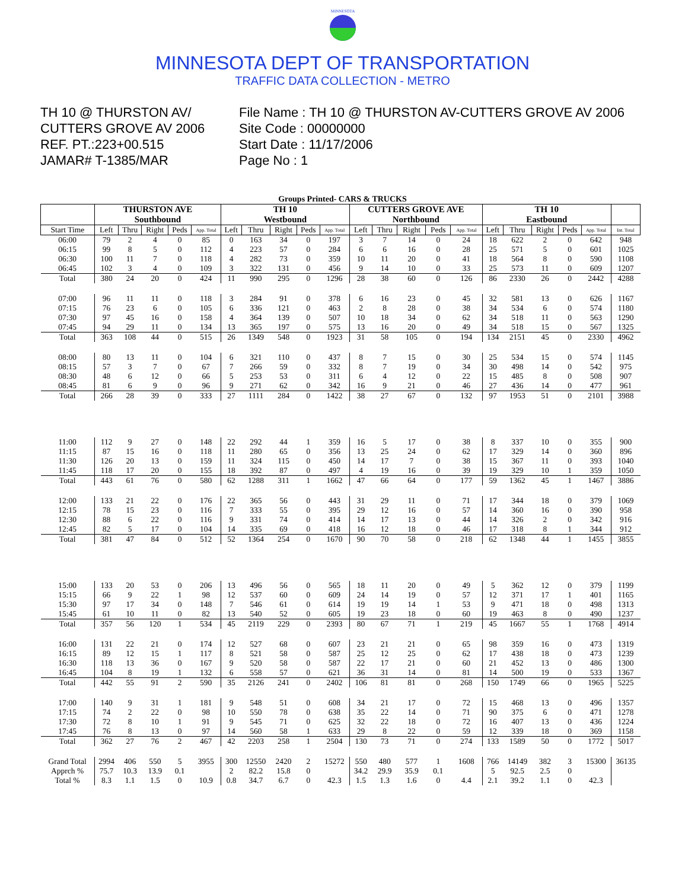MINNESOTA
MINNESOTA DEPT OF TRANSPORTATION
TRAFFIC DATA COLLECTION - METRO
TH 10 @ THURSTON AV/
CUTTERS GROVE AV 2006
REF. PT.:223+00.515
JAMAR# T-1385/MAR
File Name : TH 10 @ THURSTON AV-CUTTERS GROVE AV 2006
Site Code : 00000000
Start Date : 11/17/2006
Page No : 1
Groups Printed- CARS & TRUCKS
| | THURSTON AVE Southbound | | | | | TH 10 Westbound | | | | | CUTTERS GROVE AVE Northbound | | | | | TH 10 Eastbound | | | | | |
| --- | --- | --- | --- | --- | --- | --- | --- | --- | --- | --- | --- | --- | --- | --- | --- | --- | --- | --- | --- | --- | --- |
| Start Time | Left | Thru | Right | Peds | App. Total | Left | Thru | Right | Peds | App. Total | Left | Thru | Right | Peds | App. Total | Left | Thru | Right | Peds | App. Total | Int. Total |
| 06:00 | 79 | 2 | 4 | 0 | 85 | 0 | 163 | 34 | 0 | 197 | 3 | 7 | 14 | 0 | 24 | 18 | 622 | 2 | 0 | 642 | 948 |
| 06:15 | 99 | 8 | 5 | 0 | 112 | 4 | 223 | 57 | 0 | 284 | 6 | 6 | 16 | 0 | 28 | 25 | 571 | 5 | 0 | 601 | 1025 |
| 06:30 | 100 | 11 | 7 | 0 | 118 | 4 | 282 | 73 | 0 | 359 | 10 | 11 | 20 | 0 | 41 | 18 | 564 | 8 | 0 | 590 | 1108 |
| 06:45 | 102 | 3 | 4 | 0 | 109 | 3 | 322 | 131 | 0 | 456 | 9 | 14 | 10 | 0 | 33 | 25 | 573 | 11 | 0 | 609 | 1207 |
| Total | 380 | 24 | 20 | 0 | 424 | 11 | 990 | 295 | 0 | 1296 | 28 | 38 | 60 | 0 | 126 | 86 | 2330 | 26 | 0 | 2442 | 4288 |
| 07:00 | 96 | 11 | 11 | 0 | 118 | 3 | 284 | 91 | 0 | 378 | 6 | 16 | 23 | 0 | 45 | 32 | 581 | 13 | 0 | 626 | 1167 |
| 07:15 | 76 | 23 | 6 | 0 | 105 | 6 | 336 | 121 | 0 | 463 | 2 | 8 | 28 | 0 | 38 | 34 | 534 | 6 | 0 | 574 | 1180 |
| 07:30 | 97 | 45 | 16 | 0 | 158 | 4 | 364 | 139 | 0 | 507 | 10 | 18 | 34 | 0 | 62 | 34 | 518 | 11 | 0 | 563 | 1290 |
| 07:45 | 94 | 29 | 11 | 0 | 134 | 13 | 365 | 197 | 0 | 575 | 13 | 16 | 20 | 0 | 49 | 34 | 518 | 15 | 0 | 567 | 1325 |
| Total | 363 | 108 | 44 | 0 | 515 | 26 | 1349 | 548 | 0 | 1923 | 31 | 58 | 105 | 0 | 194 | 134 | 2151 | 45 | 0 | 2330 | 4962 |
| 08:00 | 80 | 13 | 11 | 0 | 104 | 6 | 321 | 110 | 0 | 437 | 8 | 7 | 15 | 0 | 30 | 25 | 534 | 15 | 0 | 574 | 1145 |
| 08:15 | 57 | 3 | 7 | 0 | 67 | 7 | 266 | 59 | 0 | 332 | 8 | 7 | 19 | 0 | 34 | 30 | 498 | 14 | 0 | 542 | 975 |
| 08:30 | 48 | 6 | 12 | 0 | 66 | 5 | 253 | 53 | 0 | 311 | 6 | 4 | 12 | 0 | 22 | 15 | 485 | 8 | 0 | 508 | 907 |
| 08:45 | 81 | 6 | 9 | 0 | 96 | 9 | 271 | 62 | 0 | 342 | 16 | 9 | 21 | 0 | 46 | 27 | 436 | 14 | 0 | 477 | 961 |
| Total | 266 | 28 | 39 | 0 | 333 | 27 | 1111 | 284 | 0 | 1422 | 38 | 27 | 67 | 0 | 132 | 97 | 1953 | 51 | 0 | 2101 | 3988 |
| 11:00 | 112 | 9 | 27 | 0 | 148 | 22 | 292 | 44 | 1 | 359 | 16 | 5 | 17 | 0 | 38 | 8 | 337 | 10 | 0 | 355 | 900 |
| 11:15 | 87 | 15 | 16 | 0 | 118 | 11 | 280 | 65 | 0 | 356 | 13 | 25 | 24 | 0 | 62 | 17 | 329 | 14 | 0 | 360 | 896 |
| 11:30 | 126 | 20 | 13 | 0 | 159 | 11 | 324 | 115 | 0 | 450 | 14 | 17 | 7 | 0 | 38 | 15 | 367 | 11 | 0 | 393 | 1040 |
| 11:45 | 118 | 17 | 20 | 0 | 155 | 18 | 392 | 87 | 0 | 497 | 4 | 19 | 16 | 0 | 39 | 19 | 329 | 10 | 1 | 359 | 1050 |
| Total | 443 | 61 | 76 | 0 | 580 | 62 | 1288 | 311 | 1 | 1662 | 47 | 66 | 64 | 0 | 177 | 59 | 1362 | 45 | 1 | 1467 | 3886 |
| 12:00 | 133 | 21 | 22 | 0 | 176 | 22 | 365 | 56 | 0 | 443 | 31 | 29 | 11 | 0 | 71 | 17 | 344 | 18 | 0 | 379 | 1069 |
| 12:15 | 78 | 15 | 23 | 0 | 116 | 7 | 333 | 55 | 0 | 395 | 29 | 12 | 16 | 0 | 57 | 14 | 360 | 16 | 0 | 390 | 958 |
| 12:30 | 88 | 6 | 22 | 0 | 116 | 9 | 331 | 74 | 0 | 414 | 14 | 17 | 13 | 0 | 44 | 14 | 326 | 2 | 0 | 342 | 916 |
| 12:45 | 82 | 5 | 17 | 0 | 104 | 14 | 335 | 69 | 0 | 418 | 16 | 12 | 18 | 0 | 46 | 17 | 318 | 8 | 1 | 344 | 912 |
| Total | 381 | 47 | 84 | 0 | 512 | 52 | 1364 | 254 | 0 | 1670 | 90 | 70 | 58 | 0 | 218 | 62 | 1348 | 44 | 1 | 1455 | 3855 |
| 15:00 | 133 | 20 | 53 | 0 | 206 | 13 | 496 | 56 | 0 | 565 | 18 | 11 | 20 | 0 | 49 | 5 | 362 | 12 | 0 | 379 | 1199 |
| 15:15 | 66 | 9 | 22 | 1 | 98 | 12 | 537 | 60 | 0 | 609 | 24 | 14 | 19 | 0 | 57 | 12 | 371 | 17 | 1 | 401 | 1165 |
| 15:30 | 97 | 17 | 34 | 0 | 148 | 7 | 546 | 61 | 0 | 614 | 19 | 19 | 14 | 1 | 53 | 9 | 471 | 18 | 0 | 498 | 1313 |
| 15:45 | 61 | 10 | 11 | 0 | 82 | 13 | 540 | 52 | 0 | 605 | 19 | 23 | 18 | 0 | 60 | 19 | 463 | 8 | 0 | 490 | 1237 |
| Total | 357 | 56 | 120 | 1 | 534 | 45 | 2119 | 229 | 0 | 2393 | 80 | 67 | 71 | 1 | 219 | 45 | 1667 | 55 | 1 | 1768 | 4914 |
| 16:00 | 131 | 22 | 21 | 0 | 174 | 12 | 527 | 68 | 0 | 607 | 23 | 21 | 21 | 0 | 65 | 98 | 359 | 16 | 0 | 473 | 1319 |
| 16:15 | 89 | 12 | 15 | 1 | 117 | 8 | 521 | 58 | 0 | 587 | 25 | 12 | 25 | 0 | 62 | 17 | 438 | 18 | 0 | 473 | 1239 |
| 16:30 | 118 | 13 | 36 | 0 | 167 | 9 | 520 | 58 | 0 | 587 | 22 | 17 | 21 | 0 | 60 | 21 | 452 | 13 | 0 | 486 | 1300 |
| 16:45 | 104 | 8 | 19 | 1 | 132 | 6 | 558 | 57 | 0 | 621 | 36 | 31 | 14 | 0 | 81 | 14 | 500 | 19 | 0 | 533 | 1367 |
| Total | 442 | 55 | 91 | 2 | 590 | 35 | 2126 | 241 | 0 | 2402 | 106 | 81 | 81 | 0 | 268 | 150 | 1749 | 66 | 0 | 1965 | 5225 |
| 17:00 | 140 | 9 | 31 | 1 | 181 | 9 | 548 | 51 | 0 | 608 | 34 | 21 | 17 | 0 | 72 | 15 | 468 | 13 | 0 | 496 | 1357 |
| 17:15 | 74 | 2 | 22 | 0 | 98 | 10 | 550 | 78 | 0 | 638 | 35 | 22 | 14 | 0 | 71 | 90 | 375 | 6 | 0 | 471 | 1278 |
| 17:30 | 72 | 8 | 10 | 1 | 91 | 9 | 545 | 71 | 0 | 625 | 32 | 22 | 18 | 0 | 72 | 16 | 407 | 13 | 0 | 436 | 1224 |
| 17:45 | 76 | 8 | 13 | 0 | 97 | 14 | 560 | 58 | 1 | 633 | 29 | 8 | 22 | 0 | 59 | 12 | 339 | 18 | 0 | 369 | 1158 |
| Total | 362 | 27 | 76 | 2 | 467 | 42 | 2203 | 258 | 1 | 2504 | 130 | 73 | 71 | 0 | 274 | 133 | 1589 | 50 | 0 | 1772 | 5017 |
| Grand Total | 2994 | 406 | 550 | 5 | 3955 | 300 | 12550 | 2420 | 2 | 15272 | 550 | 480 | 577 | 1 | 1608 | 766 | 14149 | 382 | 3 | 15300 | 36135 |
| Apprch % | 75.7 | 10.3 | 13.9 | 0.1 | | 2 | 82.2 | 15.8 | 0 | | 34.2 | 29.9 | 35.9 | 0.1 | | 5 | 92.5 | 2.5 | 0 | | |
| Total % | 8.3 | 1.1 | 1.5 | 0 | 10.9 | 0.8 | 34.7 | 6.7 | 0 | 42.3 | 1.5 | 1.3 | 1.6 | 0 | 4.4 | 2.1 | 39.2 | 1.1 | 0 | 42.3 | |